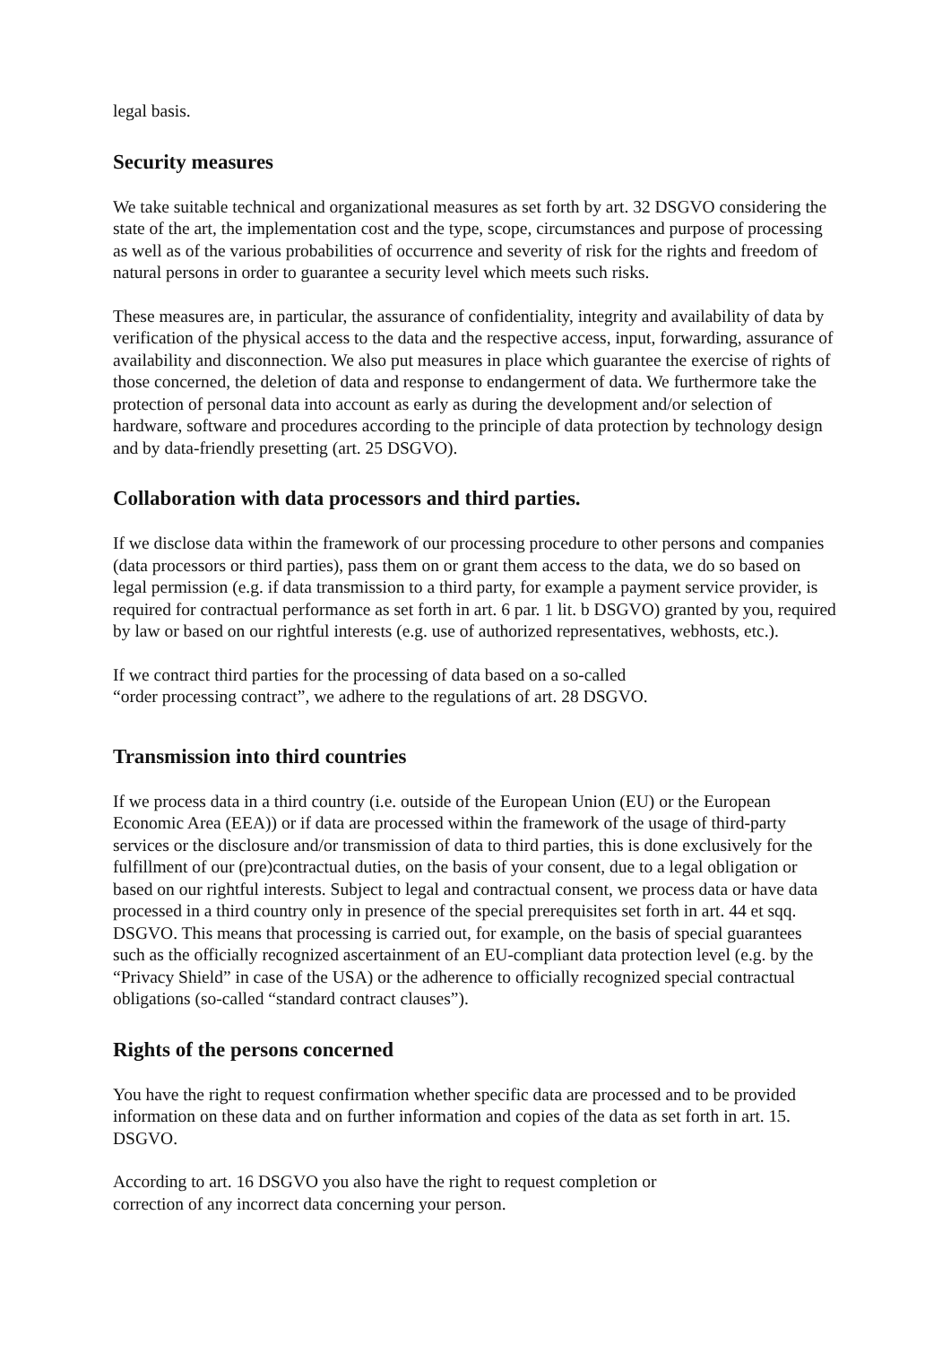legal basis.
Security measures
We take suitable technical and organizational measures as set forth by art. 32 DSGVO considering the state of the art, the implementation cost and the type, scope, circumstances and purpose of processing as well as of the various probabilities of occurrence and severity of risk for the rights and freedom of natural persons in order to guarantee a security level which meets such risks.
These measures are, in particular, the assurance of confidentiality, integrity and availability of data by verification of the physical access to the data and the respective access, input, forwarding, assurance of availability and disconnection. We also put measures in place which guarantee the exercise of rights of those concerned, the deletion of data and response to endangerment of data. We furthermore take the protection of personal data into account as early as during the development and/or selection of hardware, software and procedures according to the principle of data protection by technology design and by data-friendly presetting (art. 25 DSGVO).
Collaboration with data processors and third parties.
If we disclose data within the framework of our processing procedure to other persons and companies (data processors or third parties), pass them on or grant them access to the data, we do so based on legal permission (e.g. if data transmission to a third party, for example a payment service provider, is required for contractual performance as set forth in art. 6 par. 1 lit. b DSGVO) granted by you, required by law or based on our rightful interests (e.g. use of authorized representatives, webhosts, etc.).
If we contract third parties for the processing of data based on a so-called
“order processing contract”, we adhere to the regulations of art. 28 DSGVO.
Transmission into third countries
If we process data in a third country (i.e. outside of the European Union (EU) or the European Economic Area (EEA)) or if data are processed within the framework of the usage of third-party services or the disclosure and/or transmission of data to third parties, this is done exclusively for the fulfillment of our (pre)contractual duties, on the basis of your consent, due to a legal obligation or based on our rightful interests. Subject to legal and contractual consent, we process data or have data processed in a third country only in presence of the special prerequisites set forth in art. 44 et sqq. DSGVO. This means that processing is carried out, for example, on the basis of special guarantees such as the officially recognized ascertainment of an EU-compliant data protection level (e.g. by the “Privacy Shield” in case of the USA) or the adherence to officially recognized special contractual obligations (so-called “standard contract clauses”).
Rights of the persons concerned
You have the right to request confirmation whether specific data are processed and to be provided information on these data and on further information and copies of the data as set forth in art. 15. DSGVO.
According to art. 16 DSGVO you also have the right to request completion or
correction of any incorrect data concerning your person.